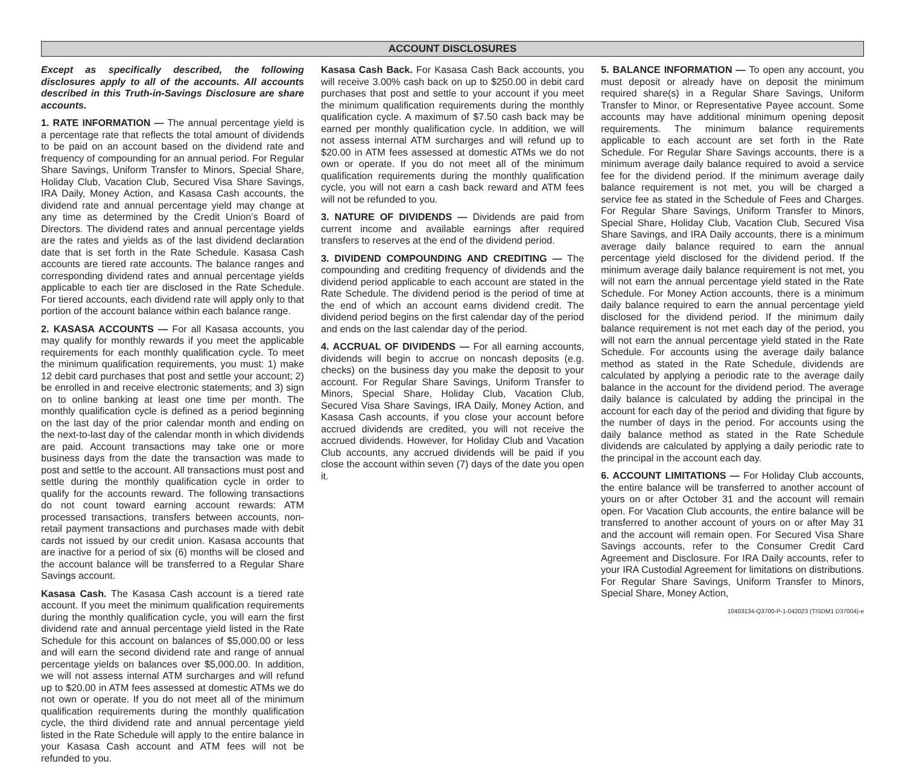ACCOUNT DISCLOSURES
Except as specifically described, the following disclosures apply to all of the accounts. All accounts described in this Truth-in-Savings Disclosure are share accounts.
1. RATE INFORMATION — The annual percentage yield is a percentage rate that reflects the total amount of dividends to be paid on an account based on the dividend rate and frequency of compounding for an annual period. For Regular Share Savings, Uniform Transfer to Minors, Special Share, Holiday Club, Vacation Club, Secured Visa Share Savings, IRA Daily, Money Action, and Kasasa Cash accounts, the dividend rate and annual percentage yield may change at any time as determined by the Credit Union’s Board of Directors. The dividend rates and annual percentage yields are the rates and yields as of the last dividend declaration date that is set forth in the Rate Schedule. Kasasa Cash accounts are tiered rate accounts. The balance ranges and corresponding dividend rates and annual percentage yields applicable to each tier are disclosed in the Rate Schedule. For tiered accounts, each dividend rate will apply only to that portion of the account balance within each balance range.
2. KASASA ACCOUNTS — For all Kasasa accounts, you may qualify for monthly rewards if you meet the applicable requirements for each monthly qualification cycle. To meet the minimum qualification requirements, you must: 1) make 12 debit card purchases that post and settle your account; 2) be enrolled in and receive electronic statements; and 3) sign on to online banking at least one time per month. The monthly qualification cycle is defined as a period beginning on the last day of the prior calendar month and ending on the next-to-last day of the calendar month in which dividends are paid. Account transactions may take one or more business days from the date the transaction was made to post and settle to the account. All transactions must post and settle during the monthly qualification cycle in order to qualify for the accounts reward. The following transactions do not count toward earning account rewards: ATM processed transactions, transfers between accounts, non-retail payment transactions and purchases made with debit cards not issued by our credit union. Kasasa accounts that are inactive for a period of six (6) months will be closed and the account balance will be transferred to a Regular Share Savings account.
Kasasa Cash. The Kasasa Cash account is a tiered rate account. If you meet the minimum qualification requirements during the monthly qualification cycle, you will earn the first dividend rate and annual percentage yield listed in the Rate Schedule for this account on balances of $5,000.00 or less and will earn the second dividend rate and range of annual percentage yields on balances over $5,000.00. In addition, we will not assess internal ATM surcharges and will refund up to $20.00 in ATM fees assessed at domestic ATMs we do not own or operate. If you do not meet all of the minimum qualification requirements during the monthly qualification cycle, the third dividend rate and annual percentage yield listed in the Rate Schedule will apply to the entire balance in your Kasasa Cash account and ATM fees will not be refunded to you.
Kasasa Cash Back. For Kasasa Cash Back accounts, you will receive 3.00% cash back on up to $250.00 in debit card purchases that post and settle to your account if you meet the minimum qualification requirements during the monthly qualification cycle. A maximum of $7.50 cash back may be earned per monthly qualification cycle. In addition, we will not assess internal ATM surcharges and will refund up to $20.00 in ATM fees assessed at domestic ATMs we do not own or operate. If you do not meet all of the minimum qualification requirements during the monthly qualification cycle, you will not earn a cash back reward and ATM fees will not be refunded to you.
3. NATURE OF DIVIDENDS — Dividends are paid from current income and available earnings after required transfers to reserves at the end of the dividend period.
3. DIVIDEND COMPOUNDING AND CREDITING — The compounding and crediting frequency of dividends and the dividend period applicable to each account are stated in the Rate Schedule. The dividend period is the period of time at the end of which an account earns dividend credit. The dividend period begins on the first calendar day of the period and ends on the last calendar day of the period.
4. ACCRUAL OF DIVIDENDS — For all earning accounts, dividends will begin to accrue on noncash deposits (e.g. checks) on the business day you make the deposit to your account. For Regular Share Savings, Uniform Transfer to Minors, Special Share, Holiday Club, Vacation Club, Secured Visa Share Savings, IRA Daily, Money Action, and Kasasa Cash accounts, if you close your account before accrued dividends are credited, you will not receive the accrued dividends. However, for Holiday Club and Vacation Club accounts, any accrued dividends will be paid if you close the account within seven (7) days of the date you open it.
5. BALANCE INFORMATION — To open any account, you must deposit or already have on deposit the minimum required share(s) in a Regular Share Savings, Uniform Transfer to Minor, or Representative Payee account. Some accounts may have additional minimum opening deposit requirements. The minimum balance requirements applicable to each account are set forth in the Rate Schedule. For Regular Share Savings accounts, there is a minimum average daily balance required to avoid a service fee for the dividend period. If the minimum average daily balance requirement is not met, you will be charged a service fee as stated in the Schedule of Fees and Charges. For Regular Share Savings, Uniform Transfer to Minors, Special Share, Holiday Club, Vacation Club, Secured Visa Share Savings, and IRA Daily accounts, there is a minimum average daily balance required to earn the annual percentage yield disclosed for the dividend period. If the minimum average daily balance requirement is not met, you will not earn the annual percentage yield stated in the Rate Schedule. For Money Action accounts, there is a minimum daily balance required to earn the annual percentage yield disclosed for the dividend period. If the minimum daily balance requirement is not met each day of the period, you will not earn the annual percentage yield stated in the Rate Schedule. For accounts using the average daily balance method as stated in the Rate Schedule, dividends are calculated by applying a periodic rate to the average daily balance in the account for the dividend period. The average daily balance is calculated by adding the principal in the account for each day of the period and dividing that figure by the number of days in the period. For accounts using the daily balance method as stated in the Rate Schedule dividends are calculated by applying a daily periodic rate to the principal in the account each day.
6. ACCOUNT LIMITATIONS — For Holiday Club accounts, the entire balance will be transferred to another account of yours on or after October 31 and the account will remain open. For Vacation Club accounts, the entire balance will be transferred to another account of yours on or after May 31 and the account will remain open. For Secured Visa Share Savings accounts, refer to the Consumer Credit Card Agreement and Disclosure. For IRA Daily accounts, refer to your IRA Custodial Agreement for limitations on distributions. For Regular Share Savings, Uniform Transfer to Minors, Special Share, Money Action,
10403134-Q3700-P-1-042023 (TISDM1 D37004)-e